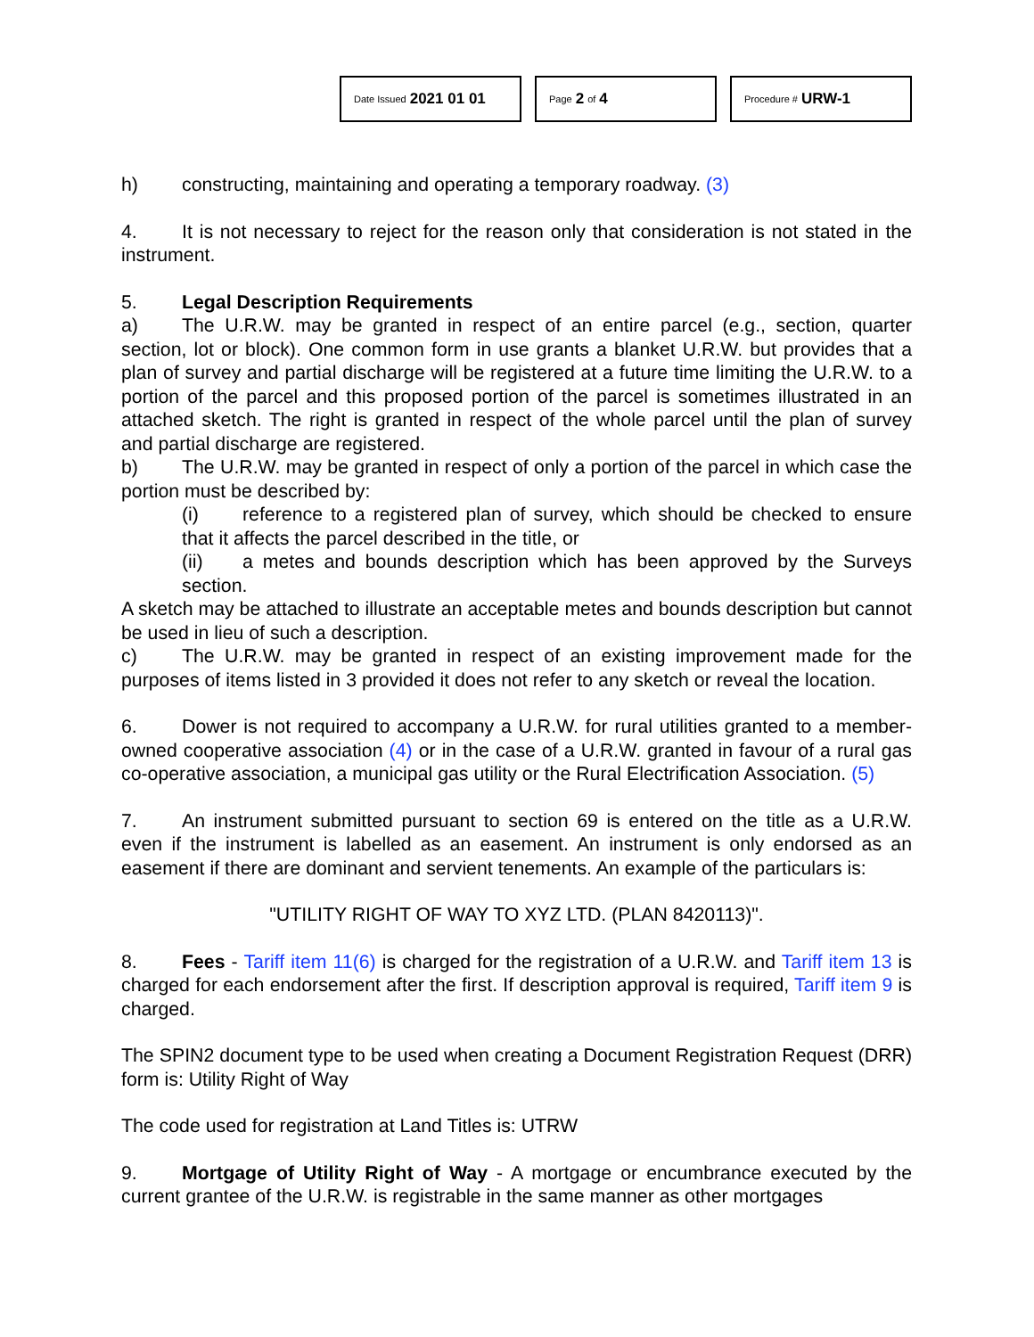Date Issued 2021 01 01
Page 2 of 4
Procedure # URW-1
h) constructing, maintaining and operating a temporary roadway. (3)
4. It is not necessary to reject for the reason only that consideration is not stated in the instrument.
5. Legal Description Requirements
a) The U.R.W. may be granted in respect of an entire parcel (e.g., section, quarter section, lot or block). One common form in use grants a blanket U.R.W. but provides that a plan of survey and partial discharge will be registered at a future time limiting the U.R.W. to a portion of the parcel and this proposed portion of the parcel is sometimes illustrated in an attached sketch. The right is granted in respect of the whole parcel until the plan of survey and partial discharge are registered.
b) The U.R.W. may be granted in respect of only a portion of the parcel in which case the portion must be described by:
(i) reference to a registered plan of survey, which should be checked to ensure that it affects the parcel described in the title, or
(ii) a metes and bounds description which has been approved by the Surveys section.
A sketch may be attached to illustrate an acceptable metes and bounds description but cannot be used in lieu of such a description.
c) The U.R.W. may be granted in respect of an existing improvement made for the purposes of items listed in 3 provided it does not refer to any sketch or reveal the location.
6. Dower is not required to accompany a U.R.W. for rural utilities granted to a member-owned cooperative association (4) or in the case of a U.R.W. granted in favour of a rural gas co-operative association, a municipal gas utility or the Rural Electrification Association. (5)
7. An instrument submitted pursuant to section 69 is entered on the title as a U.R.W. even if the instrument is labelled as an easement. An instrument is only endorsed as an easement if there are dominant and servient tenements. An example of the particulars is:
"UTILITY RIGHT OF WAY TO XYZ LTD. (PLAN 8420113)".
8. Fees - Tariff item 11(6) is charged for the registration of a U.R.W. and Tariff item 13 is charged for each endorsement after the first. If description approval is required, Tariff item 9 is charged.
The SPIN2 document type to be used when creating a Document Registration Request (DRR) form is: Utility Right of Way
The code used for registration at Land Titles is: UTRW
9. Mortgage of Utility Right of Way - A mortgage or encumbrance executed by the current grantee of the U.R.W. is registrable in the same manner as other mortgages